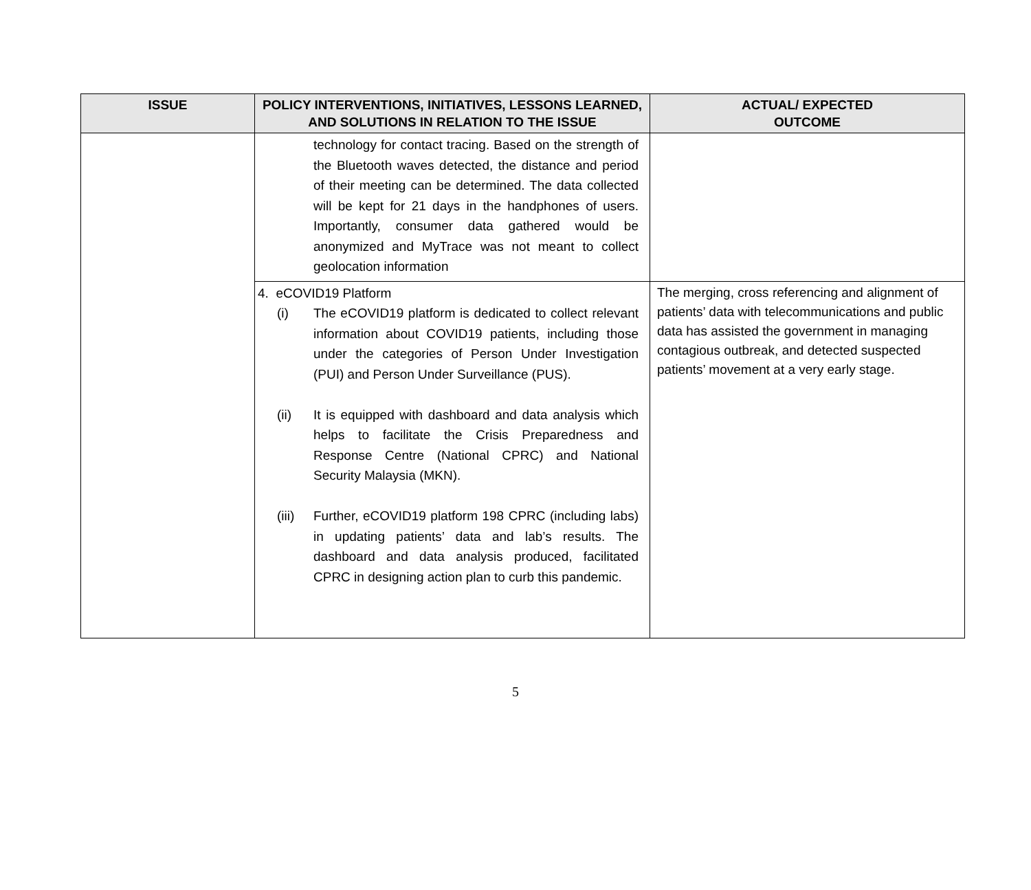| ISSUE | POLICY INTERVENTIONS, INITIATIVES, LESSONS LEARNED, AND SOLUTIONS IN RELATION TO THE ISSUE | ACTUAL/ EXPECTED OUTCOME |
| --- | --- | --- |
| | technology for contact tracing. Based on the strength of the Bluetooth waves detected, the distance and period of their meeting can be determined. The data collected will be kept for 21 days in the handphones of users. Importantly, consumer data gathered would be anonymized and MyTrace was not meant to collect geolocation information | |
| | 4. eCOVID19 Platform (i) The eCOVID19 platform is dedicated to collect relevant information about COVID19 patients, including those under the categories of Person Under Investigation (PUI) and Person Under Surveillance (PUS). (ii) It is equipped with dashboard and data analysis which helps to facilitate the Crisis Preparedness and Response Centre (National CPRC) and National Security Malaysia (MKN). (iii) Further, eCOVID19 platform 198 CPRC (including labs) in updating patients’ data and lab’s results. The dashboard and data analysis produced, facilitated CPRC in designing action plan to curb this pandemic. | The merging, cross referencing and alignment of patients’ data with telecommunications and public data has assisted the government in managing contagious outbreak, and detected suspected patients’ movement at a very early stage. |
5